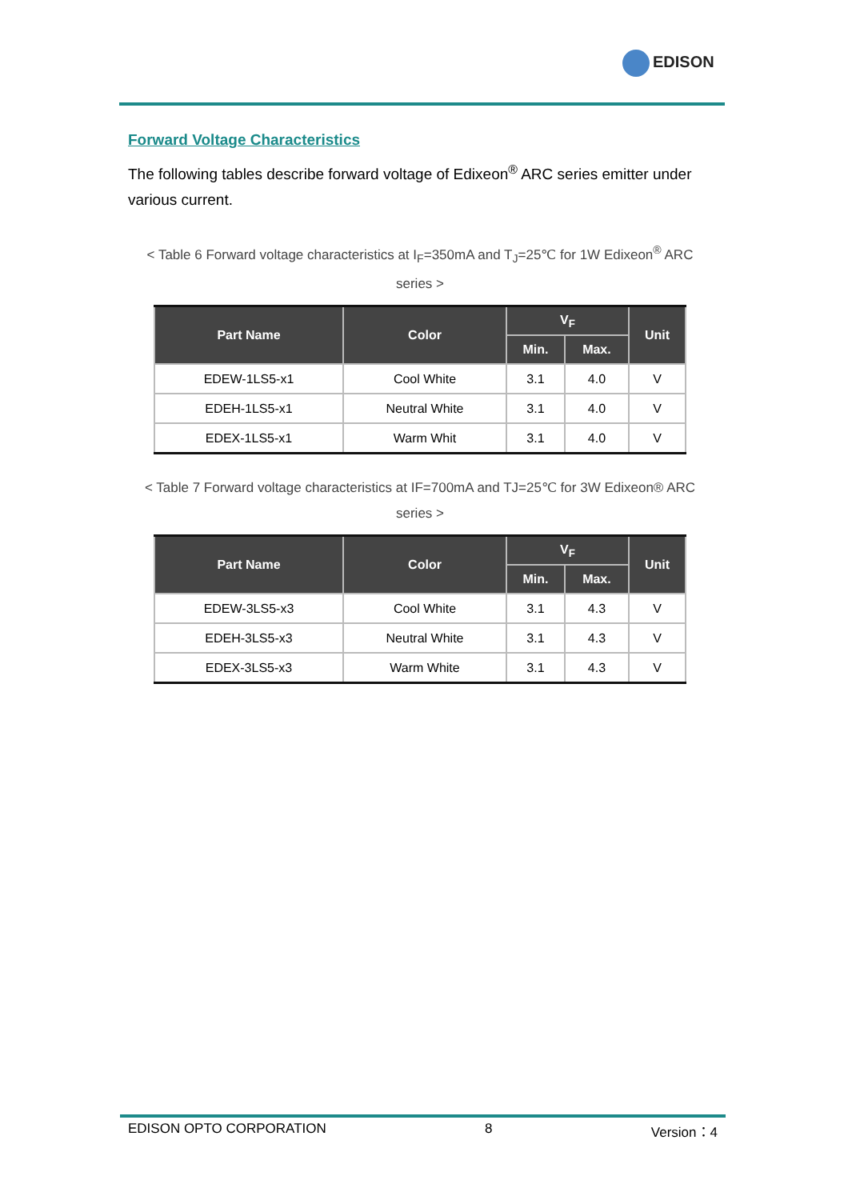EDISON
Forward Voltage Characteristics
The following tables describe forward voltage of Edixeon<sup>®</sup> ARC series emitter under various current.
< Table 6 Forward voltage characteristics at I<sub>F</sub>=350mA and T<sub>J</sub>=25℃ for 1W Edixeon<sup>®</sup> ARC series >
| Part Name | Color | V<sub>F</sub> | | Unit |
| --- | --- | --- | --- | --- |
| | | Min. | Max. | |
| EDEW-1LS5-x1 | Cool White | 3.1 | 4.0 | V |
| EDEH-1LS5-x1 | Neutral White | 3.1 | 4.0 | V |
| EDEX-1LS5-x1 | Warm Whit | 3.1 | 4.0 | V |
< Table 7 Forward voltage characteristics at IF=700mA and TJ=25℃ for 3W Edixeon® ARC series >
| Part Name | Color | V<sub>F</sub> | | Unit |
| --- | --- | --- | --- | --- |
| | | Min. | Max. | |
| EDEW-3LS5-x3 | Cool White | 3.1 | 4.3 | V |
| EDEH-3LS5-x3 | Neutral White | 3.1 | 4.3 | V |
| EDEX-3LS5-x3 | Warm White | 3.1 | 4.3 | V |
EDISON OPTO CORPORATION 8 Version：4